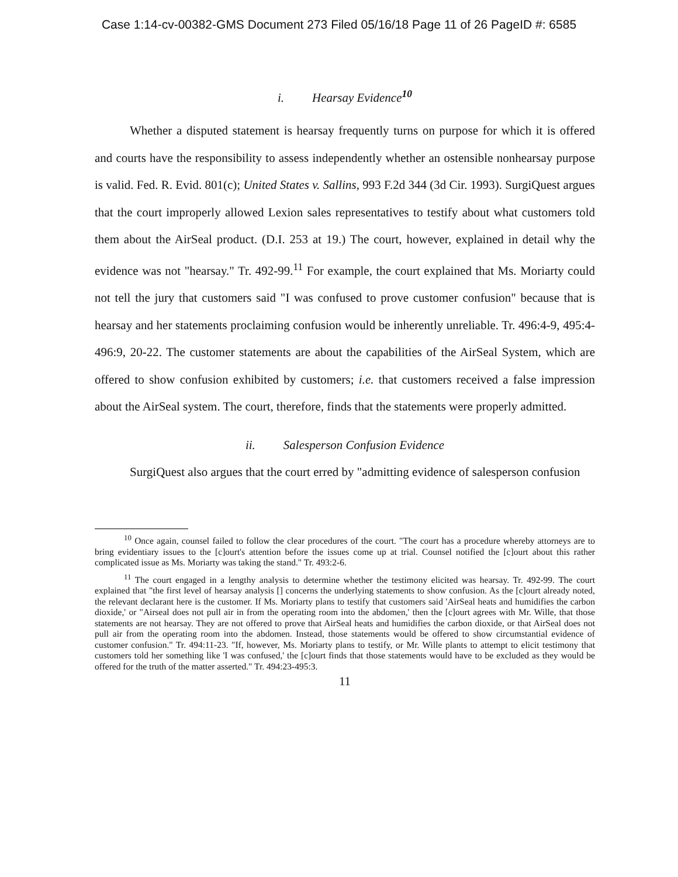Case 1:14-cv-00382-GMS Document 273 Filed 05/16/18 Page 11 of 26 PageID #: 6585
i. Hearsay Evidence<sup>10</sup>
Whether a disputed statement is hearsay frequently turns on purpose for which it is offered and courts have the responsibility to assess independently whether an ostensible nonhearsay purpose is valid. Fed. R. Evid. 801(c); United States v. Sallins, 993 F.2d 344 (3d Cir. 1993). SurgiQuest argues that the court improperly allowed Lexion sales representatives to testify about what customers told them about the AirSeal product. (D.I. 253 at 19.) The court, however, explained in detail why the evidence was not "hearsay." Tr. 492-99.<sup>11</sup> For example, the court explained that Ms. Moriarty could not tell the jury that customers said "I was confused to prove customer confusion" because that is hearsay and her statements proclaiming confusion would be inherently unreliable. Tr. 496:4-9, 495:4-496:9, 20-22. The customer statements are about the capabilities of the AirSeal System, which are offered to show confusion exhibited by customers; i.e. that customers received a false impression about the AirSeal system. The court, therefore, finds that the statements were properly admitted.
ii. Salesperson Confusion Evidence
SurgiQuest also argues that the court erred by "admitting evidence of salesperson confusion
<sup>10</sup> Once again, counsel failed to follow the clear procedures of the court. "The court has a procedure whereby attorneys are to bring evidentiary issues to the [c]ourt's attention before the issues come up at trial. Counsel notified the [c]ourt about this rather complicated issue as Ms. Moriarty was taking the stand." Tr. 493:2-6.
<sup>11</sup> The court engaged in a lengthy analysis to determine whether the testimony elicited was hearsay. Tr. 492-99. The court explained that "the first level of hearsay analysis [] concerns the underlying statements to show confusion. As the [c]ourt already noted, the relevant declarant here is the customer. If Ms. Moriarty plans to testify that customers said 'AirSeal heats and humidifies the carbon dioxide,' or "Airseal does not pull air in from the operating room into the abdomen,' then the [c]ourt agrees with Mr. Wille, that those statements are not hearsay. They are not offered to prove that AirSeal heats and humidifies the carbon dioxide, or that AirSeal does not pull air from the operating room into the abdomen. Instead, those statements would be offered to show circumstantial evidence of customer confusion." Tr. 494:11-23. "If, however, Ms. Moriarty plans to testify, or Mr. Wille plants to attempt to elicit testimony that customers told her something like 'I was confused,' the [c]ourt finds that those statements would have to be excluded as they would be offered for the truth of the matter asserted." Tr. 494:23-495:3.
11